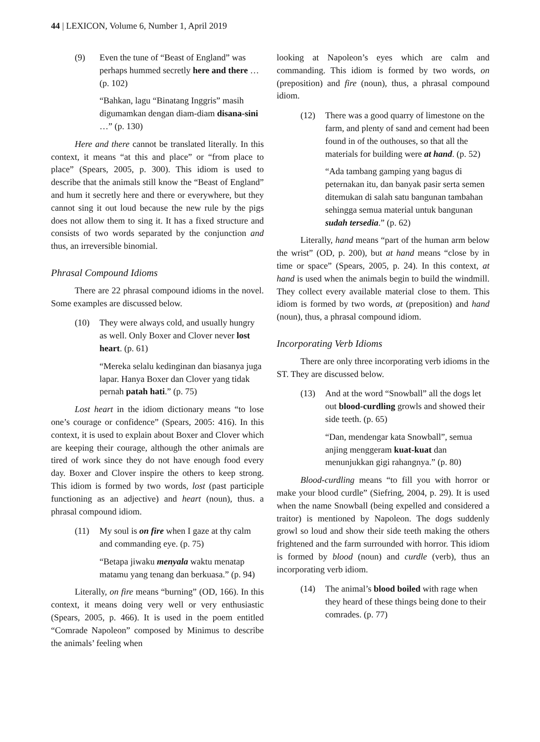44 | LEXICON, Volume 6, Number 1, April 2019
(9) Even the tune of “Beast of England” was perhaps hummed secretly here and there … (p. 102)
“Bahkan, lagu “Binatang Inggris” masih digumamkan dengan diam-diam disana-sini …” (p. 130)
Here and there cannot be translated literally. In this context, it means “at this and place” or “from place to place” (Spears, 2005, p. 300). This idiom is used to describe that the animals still know the “Beast of England” and hum it secretly here and there or everywhere, but they cannot sing it out loud because the new rule by the pigs does not allow them to sing it. It has a fixed structure and consists of two words separated by the conjunction and thus, an irreversible binomial.
Phrasal Compound Idioms
There are 22 phrasal compound idioms in the novel. Some examples are discussed below.
(10) They were always cold, and usually hungry as well. Only Boxer and Clover never lost heart. (p. 61)
“Mereka selalu kedinginan dan biasanya juga lapar. Hanya Boxer dan Clover yang tidak pernah patah hati.” (p. 75)
Lost heart in the idiom dictionary means “to lose one’s courage or confidence” (Spears, 2005: 416). In this context, it is used to explain about Boxer and Clover which are keeping their courage, although the other animals are tired of work since they do not have enough food every day. Boxer and Clover inspire the others to keep strong. This idiom is formed by two words, lost (past participle functioning as an adjective) and heart (noun), thus. a phrasal compound idiom.
(11) My soul is on fire when I gaze at thy calm and commanding eye. (p. 75)
“Betapa jiwaku menyala waktu menatap matamu yang tenang dan berkuasa.” (p. 94)
Literally, on fire means “burning” (OD, 166). In this context, it means doing very well or very enthusiastic (Spears, 2005, p. 466). It is used in the poem entitled “Comrade Napoleon” composed by Minimus to describe the animals’ feeling when
looking at Napoleon’s eyes which are calm and commanding. This idiom is formed by two words, on (preposition) and fire (noun), thus, a phrasal compound idiom.
(12) There was a good quarry of limestone on the farm, and plenty of sand and cement had been found in of the outhouses, so that all the materials for building were at hand. (p. 52)
“Ada tambang gamping yang bagus di peternakan itu, dan banyak pasir serta semen ditemukan di salah satu bangunan tambahan sehingga semua material untuk bangunan sudah tersedia.” (p. 62)
Literally, hand means “part of the human arm below the wrist” (OD, p. 200), but at hand means “close by in time or space” (Spears, 2005, p. 24). In this context, at hand is used when the animals begin to build the windmill. They collect every available material close to them. This idiom is formed by two words, at (preposition) and hand (noun), thus, a phrasal compound idiom.
Incorporating Verb Idioms
There are only three incorporating verb idioms in the ST. They are discussed below.
(13) And at the word “Snowball” all the dogs let out blood-curdling growls and showed their side teeth. (p. 65)
“Dan, mendengar kata Snowball”, semua anjing menggeram kuat-kuat dan menunjukkan gigi rahangnya.” (p. 80)
Blood-curdling means “to fill you with horror or make your blood curdle” (Siefring, 2004, p. 29). It is used when the name Snowball (being expelled and considered a traitor) is mentioned by Napoleon. The dogs suddenly growl so loud and show their side teeth making the others frightened and the farm surrounded with horror. This idiom is formed by blood (noun) and curdle (verb), thus an incorporating verb idiom.
(14) The animal’s blood boiled with rage when they heard of these things being done to their comrades. (p. 77)